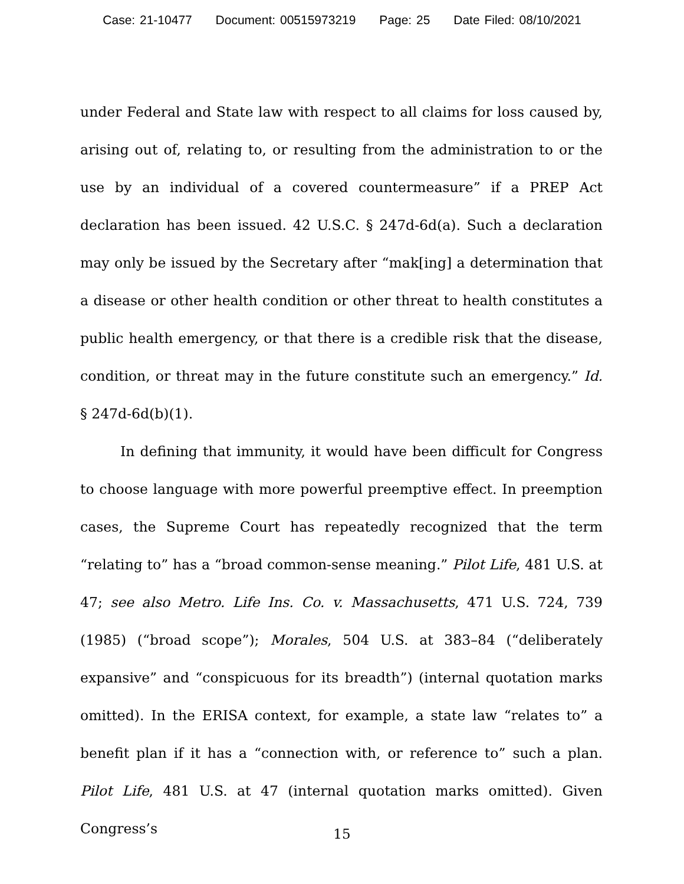Case: 21-10477 Document: 00515973219 Page: 25 Date Filed: 08/10/2021
under Federal and State law with respect to all claims for loss caused by, arising out of, relating to, or resulting from the administration to or the use by an individual of a covered countermeasure” if a PREP Act declaration has been issued. 42 U.S.C. § 247d-6d(a). Such a declaration may only be issued by the Secretary after “mak[ing] a determination that a disease or other health condition or other threat to health constitutes a public health emergency, or that there is a credible risk that the disease, condition, or threat may in the future constitute such an emergency.” Id. § 247d-6d(b)(1).
In defining that immunity, it would have been difficult for Congress to choose language with more powerful preemptive effect. In preemption cases, the Supreme Court has repeatedly recognized that the term “relating to” has a “broad common-sense meaning.” Pilot Life, 481 U.S. at 47; see also Metro. Life Ins. Co. v. Massachusetts, 471 U.S. 724, 739 (1985) (“broad scope”); Morales, 504 U.S. at 383–84 (“deliberately expansive” and “conspicuous for its breadth”) (internal quotation marks omitted). In the ERISA context, for example, a state law “relates to” a benefit plan if it has a “connection with, or reference to” such a plan. Pilot Life, 481 U.S. at 47 (internal quotation marks omitted). Given Congress’s
15